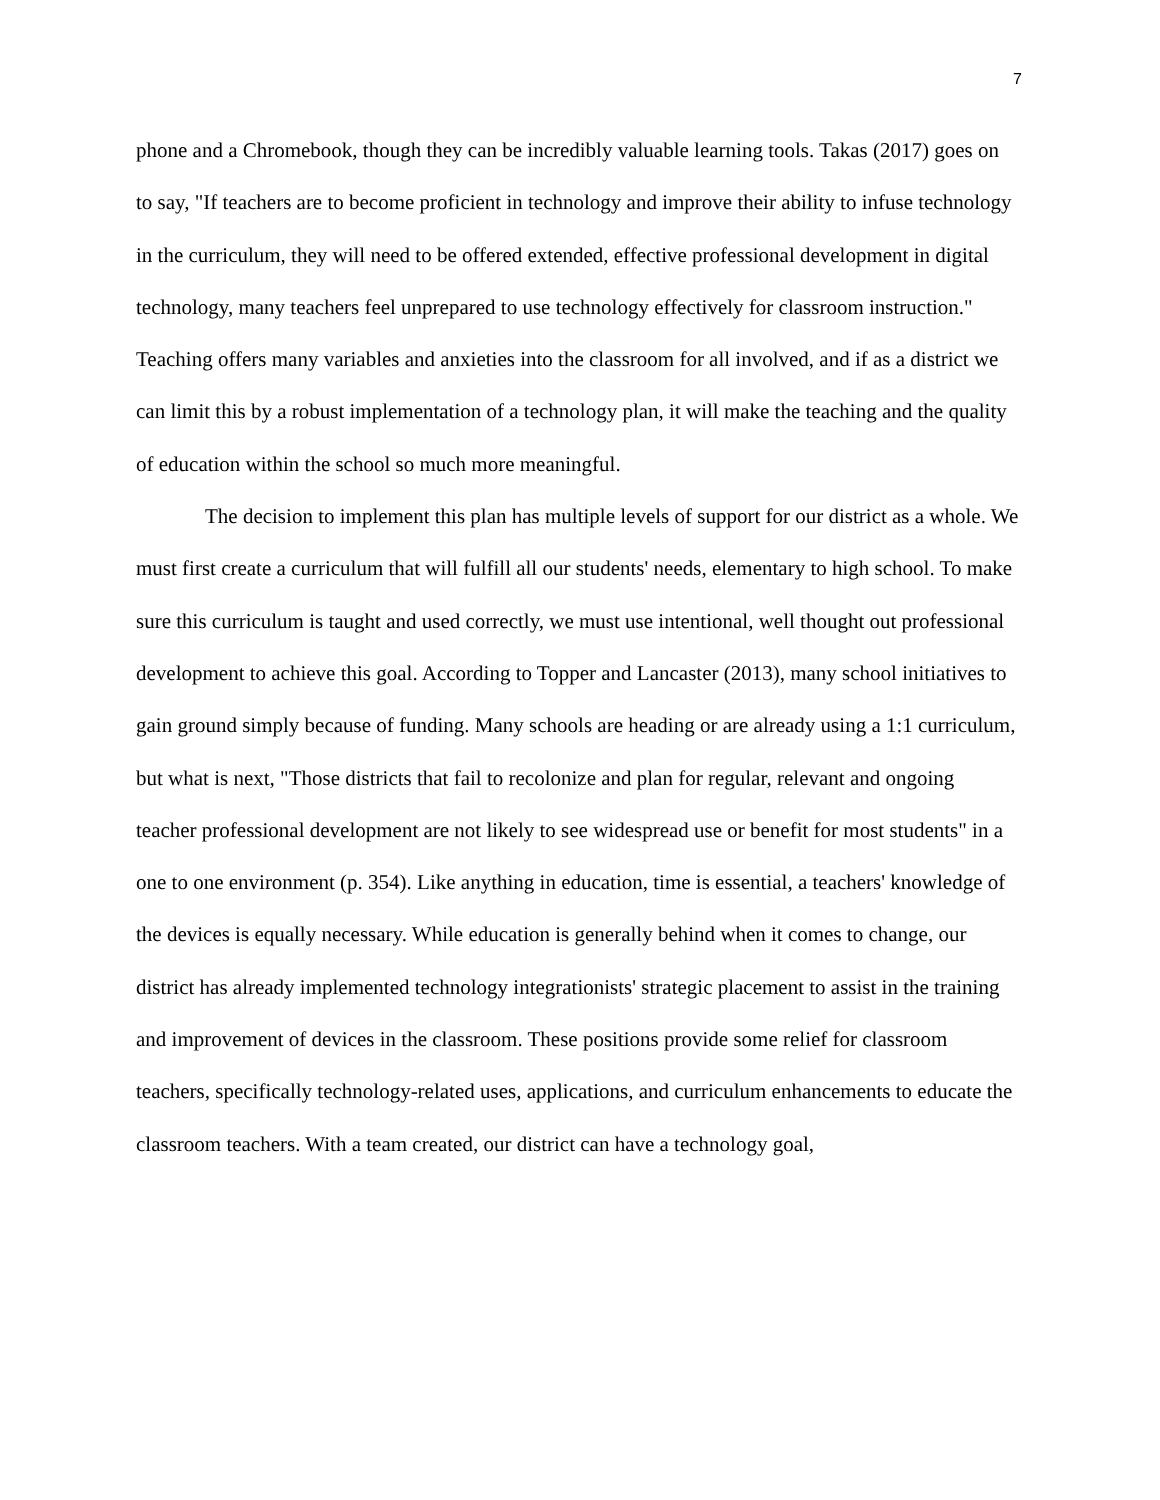7
phone and a Chromebook, though they can be incredibly valuable learning tools. Takas (2017) goes on to say, "If teachers are to become proficient in technology and improve their ability to infuse technology in the curriculum, they will need to be offered extended, effective professional development in digital technology, many teachers feel unprepared to use technology effectively for classroom instruction." Teaching offers many variables and anxieties into the classroom for all involved, and if as a district we can limit this by a robust implementation of a technology plan, it will make the teaching and the quality of education within the school so much more meaningful.
The decision to implement this plan has multiple levels of support for our district as a whole. We must first create a curriculum that will fulfill all our students' needs, elementary to high school. To make sure this curriculum is taught and used correctly, we must use intentional, well thought out professional development to achieve this goal. According to Topper and Lancaster (2013), many school initiatives to gain ground simply because of funding. Many schools are heading or are already using a 1:1 curriculum, but what is next, "Those districts that fail to recolonize and plan for regular, relevant and ongoing teacher professional development are not likely to see widespread use or benefit for most students" in a one to one environment (p. 354). Like anything in education, time is essential, a teachers' knowledge of the devices is equally necessary. While education is generally behind when it comes to change, our district has already implemented technology integrationists' strategic placement to assist in the training and improvement of devices in the classroom. These positions provide some relief for classroom teachers, specifically technology-related uses, applications, and curriculum enhancements to educate the classroom teachers. With a team created, our district can have a technology goal,